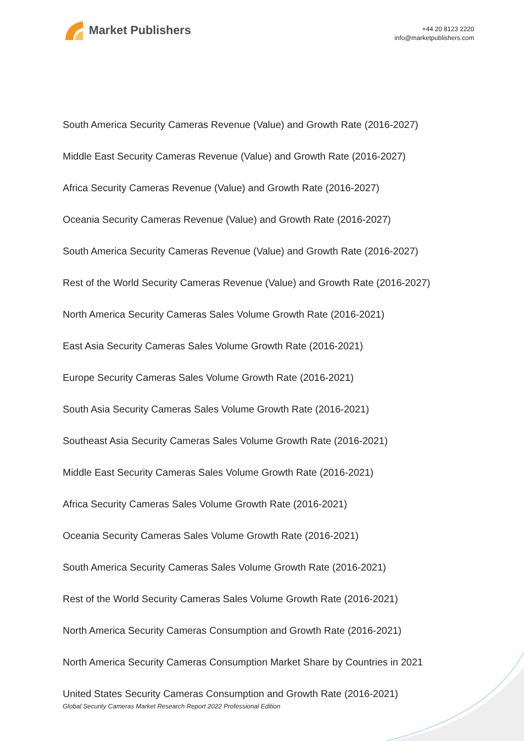Market Publishers
+44 20 8123 2220
info@marketpublishers.com
South America Security Cameras Revenue (Value) and Growth Rate (2016-2027)
Middle East Security Cameras Revenue (Value) and Growth Rate (2016-2027)
Africa Security Cameras Revenue (Value) and Growth Rate (2016-2027)
Oceania Security Cameras Revenue (Value) and Growth Rate (2016-2027)
South America Security Cameras Revenue (Value) and Growth Rate (2016-2027)
Rest of the World Security Cameras Revenue (Value) and Growth Rate (2016-2027)
North America Security Cameras Sales Volume Growth Rate (2016-2021)
East Asia Security Cameras Sales Volume Growth Rate (2016-2021)
Europe Security Cameras Sales Volume Growth Rate (2016-2021)
South Asia Security Cameras Sales Volume Growth Rate (2016-2021)
Southeast Asia Security Cameras Sales Volume Growth Rate (2016-2021)
Middle East Security Cameras Sales Volume Growth Rate (2016-2021)
Africa Security Cameras Sales Volume Growth Rate (2016-2021)
Oceania Security Cameras Sales Volume Growth Rate (2016-2021)
South America Security Cameras Sales Volume Growth Rate (2016-2021)
Rest of the World Security Cameras Sales Volume Growth Rate (2016-2021)
North America Security Cameras Consumption and Growth Rate (2016-2021)
North America Security Cameras Consumption Market Share by Countries in 2021
United States Security Cameras Consumption and Growth Rate (2016-2021)
Global Security Cameras Market Research Report 2022 Professional Edition